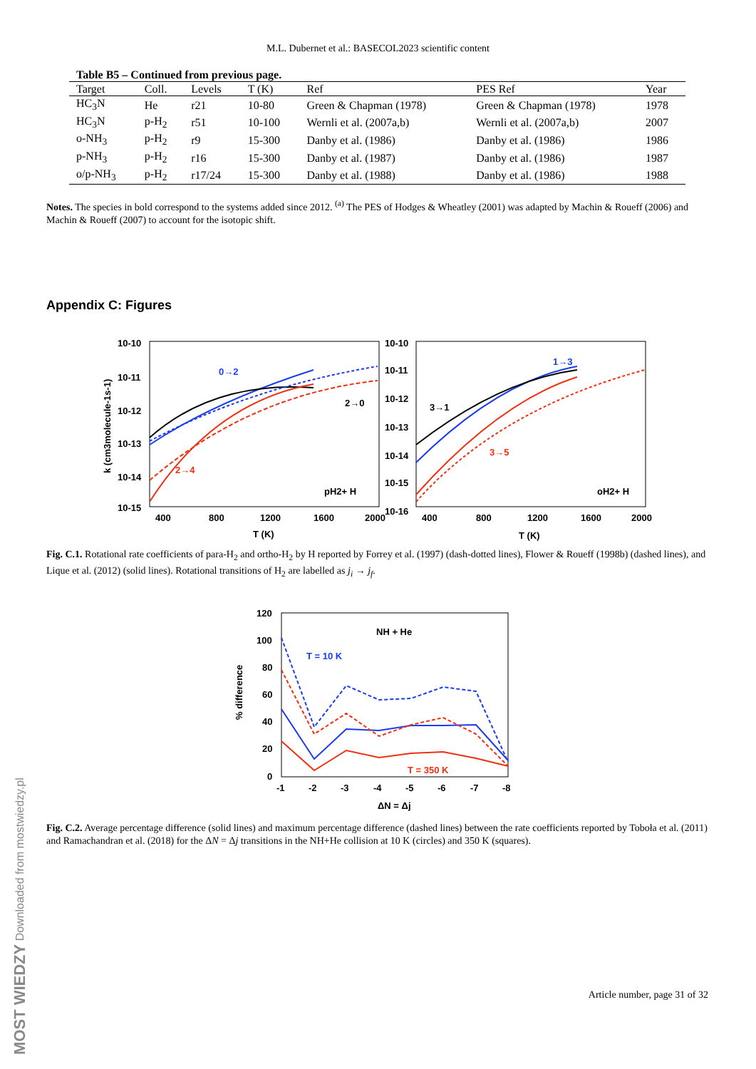M.L. Dubernet et al.: BASECOL2023 scientific content
Table B5 – Continued from previous page.
| Target | Coll. | Levels | T (K) | Ref | PES Ref | Year |
| --- | --- | --- | --- | --- | --- | --- |
| HC<sub>3</sub>N | He | r21 | 10-80 | Green & Chapman (1978) | Green & Chapman (1978) | 1978 |
| HC<sub>3</sub>N | p-H<sub>2</sub> | r51 | 10-100 | Wernli et al. (2007a,b) | Wernli et al. (2007a,b) | 2007 |
| o-NH<sub>3</sub> | p-H<sub>2</sub> | r9 | 15-300 | Danby et al. (1986) | Danby et al. (1986) | 1986 |
| p-NH<sub>3</sub> | p-H<sub>2</sub> | r16 | 15-300 | Danby et al. (1987) | Danby et al. (1986) | 1987 |
| o/p-NH<sub>3</sub> | p-H<sub>2</sub> | r17/24 | 15-300 | Danby et al. (1988) | Danby et al. (1986) | 1988 |
Notes. The species in bold correspond to the systems added since 2012. <sup>(a)</sup> The PES of Hodges & Wheatley (2001) was adapted by Machin & Roueff (2006) and Machin & Roueff (2007) to account for the isotopic shift.
Appendix C: Figures
10-10
10-11
10-12
10-13
10-14
10-15
10-10
10-11
10-12
10-13
10-14
10-15
10-16
400
800
1200
1600
2000
400
800
1200
1600
2000
T (K)
T (K)
k (cm3molecule-1s-1)
0→2
2→0
2→4
pH2+ H
1→3
3→1
3→5
oH2+ H
Fig. C.1. Rotational rate coefficients of para-H<sub>2</sub> and ortho-H<sub>2</sub> by H reported by Forrey et al. (1997) (dash-dotted lines), Flower & Roueff (1998b) (dashed lines), and Lique et al. (2012) (solid lines). Rotational transitions of H<sub>2</sub> are labelled as j<sub>i</sub> → j<sub>f</sub>.
120
100
80
60
40
20
0
-1
-2
-3
-4
-5
-6
-7
-8
ΔN = Δj
NH + He
% difference
T = 10 K
T = 350 K
Fig. C.2. Average percentage difference (solid lines) and maximum percentage difference (dashed lines) between the rate coefficients reported by Toboła et al. (2011) and Ramachandran et al. (2018) for the ΔN = Δj transitions in the NH+He collision at 10 K (circles) and 350 K (squares).
Article number, page 31 of 32
MOST WIEDZY Downloaded from mostwiedzy.pl